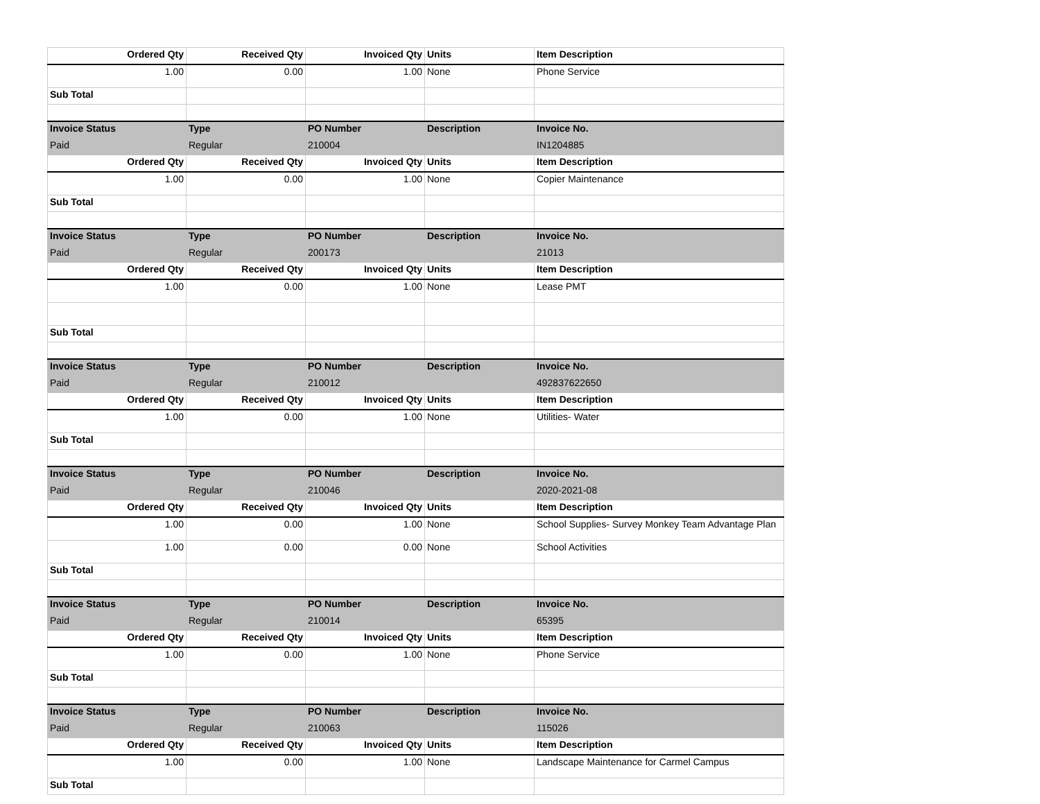| Ordered Qty | Received Qty | Invoiced Qty | Units | Item Description |
| --- | --- | --- | --- | --- |
| 1.00 | 0.00 | 1.00 | None | Phone Service |
| Sub Total | | | | |
| Invoice Status | Type | PO Number | Description | Invoice No. |
| Paid | Regular | 210004 | | IN1204885 |
| Ordered Qty | Received Qty | Invoiced Qty | Units | Item Description |
| 1.00 | 0.00 | 1.00 | None | Copier Maintenance |
| Sub Total | | | | |
| Invoice Status | Type | PO Number | Description | Invoice No. |
| Paid | Regular | 200173 | | 21013 |
| Ordered Qty | Received Qty | Invoiced Qty | Units | Item Description |
| 1.00 | 0.00 | 1.00 | None | Lease PMT |
| Sub Total | | | | |
| Invoice Status | Type | PO Number | Description | Invoice No. |
| Paid | Regular | 210012 | | 492837622650 |
| Ordered Qty | Received Qty | Invoiced Qty | Units | Item Description |
| 1.00 | 0.00 | 1.00 | None | Utilities- Water |
| Sub Total | | | | |
| Invoice Status | Type | PO Number | Description | Invoice No. |
| Paid | Regular | 210046 | | 2020-2021-08 |
| Ordered Qty | Received Qty | Invoiced Qty | Units | Item Description |
| 1.00 | 0.00 | 1.00 | None | School Supplies- Survey Monkey Team Advantage Plan |
| 1.00 | 0.00 | 0.00 | None | School Activities |
| Sub Total | | | | |
| Invoice Status | Type | PO Number | Description | Invoice No. |
| Paid | Regular | 210014 | | 65395 |
| Ordered Qty | Received Qty | Invoiced Qty | Units | Item Description |
| 1.00 | 0.00 | 1.00 | None | Phone Service |
| Sub Total | | | | |
| Invoice Status | Type | PO Number | Description | Invoice No. |
| Paid | Regular | 210063 | | 115026 |
| Ordered Qty | Received Qty | Invoiced Qty | Units | Item Description |
| 1.00 | 0.00 | 1.00 | None | Landscape Maintenance for Carmel Campus |
| Sub Total | | | | |